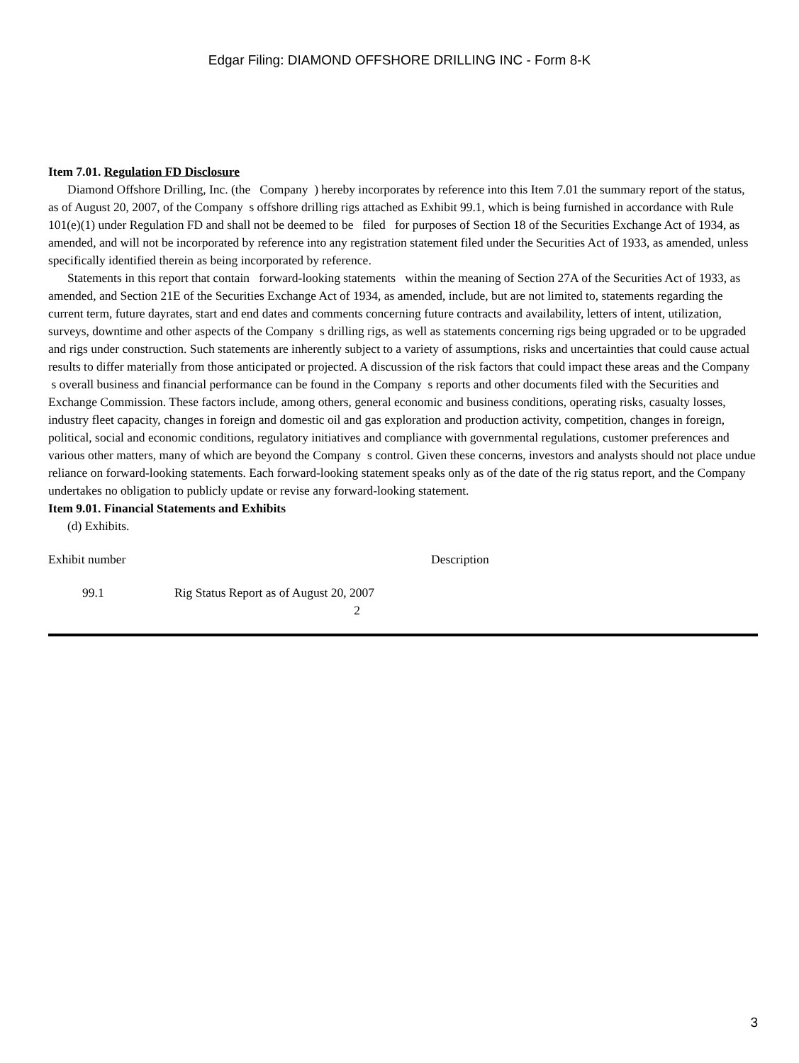Edgar Filing: DIAMOND OFFSHORE DRILLING INC - Form 8-K
Item 7.01. Regulation FD Disclosure
Diamond Offshore Drilling, Inc. (the Company ) hereby incorporates by reference into this Item 7.01 the summary report of the status, as of August 20, 2007, of the Company s offshore drilling rigs attached as Exhibit 99.1, which is being furnished in accordance with Rule 101(e)(1) under Regulation FD and shall not be deemed to be filed for purposes of Section 18 of the Securities Exchange Act of 1934, as amended, and will not be incorporated by reference into any registration statement filed under the Securities Act of 1933, as amended, unless specifically identified therein as being incorporated by reference.
Statements in this report that contain forward-looking statements within the meaning of Section 27A of the Securities Act of 1933, as amended, and Section 21E of the Securities Exchange Act of 1934, as amended, include, but are not limited to, statements regarding the current term, future dayrates, start and end dates and comments concerning future contracts and availability, letters of intent, utilization, surveys, downtime and other aspects of the Company s drilling rigs, as well as statements concerning rigs being upgraded or to be upgraded and rigs under construction. Such statements are inherently subject to a variety of assumptions, risks and uncertainties that could cause actual results to differ materially from those anticipated or projected. A discussion of the risk factors that could impact these areas and the Company s overall business and financial performance can be found in the Company s reports and other documents filed with the Securities and Exchange Commission. These factors include, among others, general economic and business conditions, operating risks, casualty losses, industry fleet capacity, changes in foreign and domestic oil and gas exploration and production activity, competition, changes in foreign, political, social and economic conditions, regulatory initiatives and compliance with governmental regulations, customer preferences and various other matters, many of which are beyond the Company s control. Given these concerns, investors and analysts should not place undue reliance on forward-looking statements. Each forward-looking statement speaks only as of the date of the rig status report, and the Company undertakes no obligation to publicly update or revise any forward-looking statement.
Item 9.01. Financial Statements and Exhibits
(d) Exhibits.
| Exhibit number | Description |
| 99.1 Rig Status Report as of August 20, 2007 | |
2
3